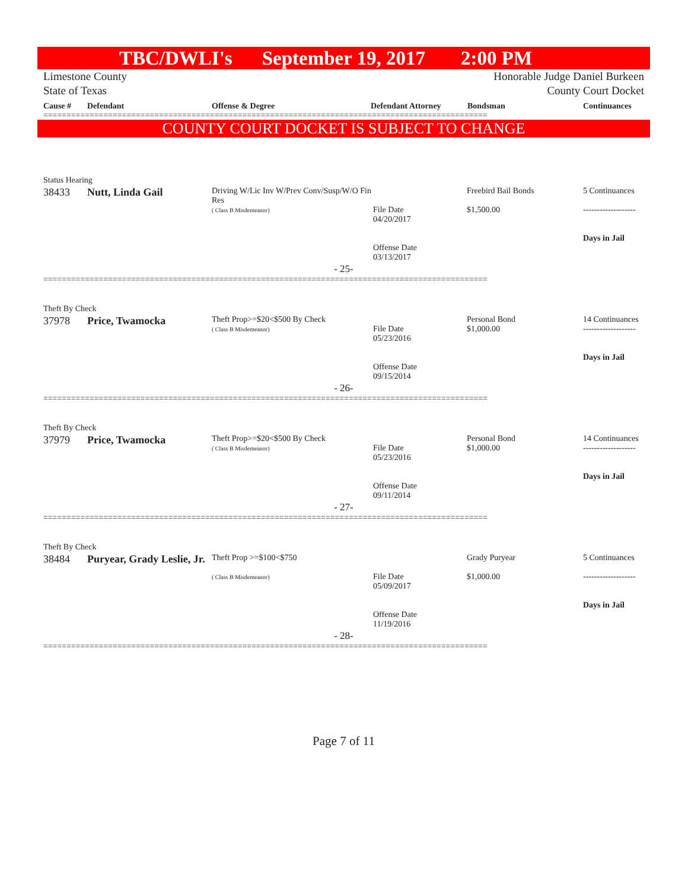TBC/DWLI's September 19, 2017 2:00 PM
Limestone County
State of Texas
Honorable Judge Daniel Burkeen
County Court Docket
Cause # Defendant Offense & Degree Defendant Attorney Bondsman Continuances
================================================================================================
COUNTY COURT DOCKET IS SUBJECT TO CHANGE
Status Hearing
| 38433 | Nutt, Linda Gail | Driving W/Lic Inv W/Prev Conv/Susp/W/O Fin Res ( Class B Misdemeanor) | File Date 04/20/2017 Offense Date 03/13/2017 | Freebird Bail Bonds $1,500.00 | 5 Continuances ------------------- Days in Jail |
- 25-
================================================================================================
Theft By Check
| 37978 | Price, Twamocka | Theft Prop>=$20<$500 By Check ( Class B Misdemeanor) | File Date 05/23/2016 Offense Date 09/15/2014 | Personal Bond $1,000.00 | 14 Continuances ------------------- Days in Jail |
- 26-
================================================================================================
Theft By Check
| 37979 | Price, Twamocka | Theft Prop>=$20<$500 By Check ( Class B Misdemeanor) | File Date 05/23/2016 Offense Date 09/11/2014 | Personal Bond $1,000.00 | 14 Continuances ------------------- Days in Jail |
- 27-
================================================================================================
Theft By Check
| 38484 | Puryear, Grady Leslie, Jr. | Theft Prop >=$100<$750 ( Class B Misdemeanor) | File Date 05/09/2017 Offense Date 11/19/2016 | Grady Puryear $1,000.00 | 5 Continuances ------------------- Days in Jail |
- 28-
================================================================================================
Page 7 of 11